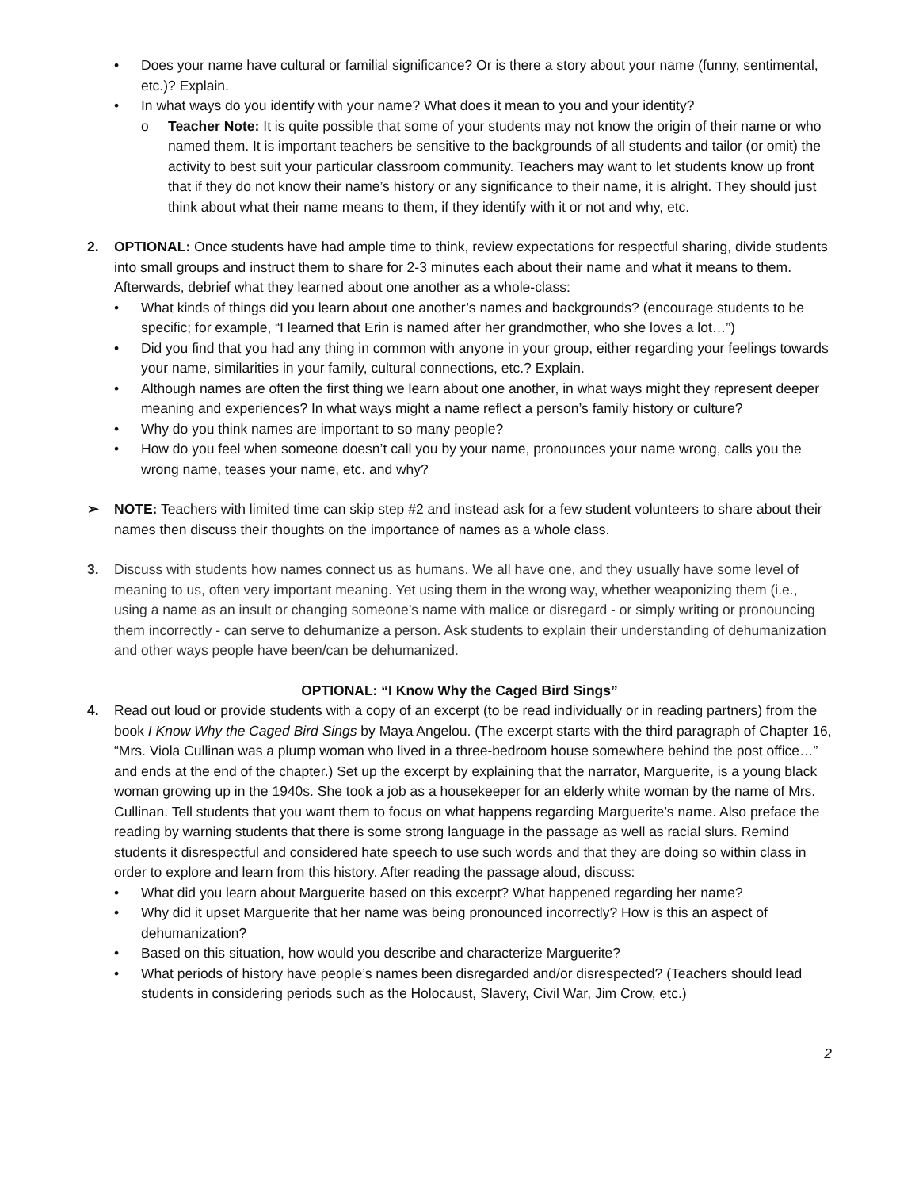• Does your name have cultural or familial significance? Or is there a story about your name (funny, sentimental, etc.)? Explain.
• In what ways do you identify with your name? What does it mean to you and your identity?
o Teacher Note: It is quite possible that some of your students may not know the origin of their name or who named them. It is important teachers be sensitive to the backgrounds of all students and tailor (or omit) the activity to best suit your particular classroom community. Teachers may want to let students know up front that if they do not know their name’s history or any significance to their name, it is alright. They should just think about what their name means to them, if they identify with it or not and why, etc.
2. OPTIONAL: Once students have had ample time to think, review expectations for respectful sharing, divide students into small groups and instruct them to share for 2-3 minutes each about their name and what it means to them. Afterwards, debrief what they learned about one another as a whole-class:
• What kinds of things did you learn about one another’s names and backgrounds? (encourage students to be specific; for example, “I learned that Erin is named after her grandmother, who she loves a lot…”)
• Did you find that you had any thing in common with anyone in your group, either regarding your feelings towards your name, similarities in your family, cultural connections, etc.? Explain.
• Although names are often the first thing we learn about one another, in what ways might they represent deeper meaning and experiences? In what ways might a name reflect a person’s family history or culture?
• Why do you think names are important to so many people?
• How do you feel when someone doesn’t call you by your name, pronounces your name wrong, calls you the wrong name, teases your name, etc. and why?
➢ NOTE: Teachers with limited time can skip step #2 and instead ask for a few student volunteers to share about their names then discuss their thoughts on the importance of names as a whole class.
3. Discuss with students how names connect us as humans. We all have one, and they usually have some level of meaning to us, often very important meaning. Yet using them in the wrong way, whether weaponizing them (i.e., using a name as an insult or changing someone’s name with malice or disregard - or simply writing or pronouncing them incorrectly - can serve to dehumanize a person. Ask students to explain their understanding of dehumanization and other ways people have been/can be dehumanized.
OPTIONAL: “I Know Why the Caged Bird Sings”
4. Read out loud or provide students with a copy of an excerpt (to be read individually or in reading partners) from the book I Know Why the Caged Bird Sings by Maya Angelou. (The excerpt starts with the third paragraph of Chapter 16, “Mrs. Viola Cullinan was a plump woman who lived in a three-bedroom house somewhere behind the post office…” and ends at the end of the chapter.) Set up the excerpt by explaining that the narrator, Marguerite, is a young black woman growing up in the 1940s. She took a job as a housekeeper for an elderly white woman by the name of Mrs. Cullinan. Tell students that you want them to focus on what happens regarding Marguerite’s name. Also preface the reading by warning students that there is some strong language in the passage as well as racial slurs. Remind students it disrespectful and considered hate speech to use such words and that they are doing so within class in order to explore and learn from this history. After reading the passage aloud, discuss:
• What did you learn about Marguerite based on this excerpt? What happened regarding her name?
• Why did it upset Marguerite that her name was being pronounced incorrectly? How is this an aspect of dehumanization?
• Based on this situation, how would you describe and characterize Marguerite?
• What periods of history have people’s names been disregarded and/or disrespected? (Teachers should lead students in considering periods such as the Holocaust, Slavery, Civil War, Jim Crow, etc.)
2